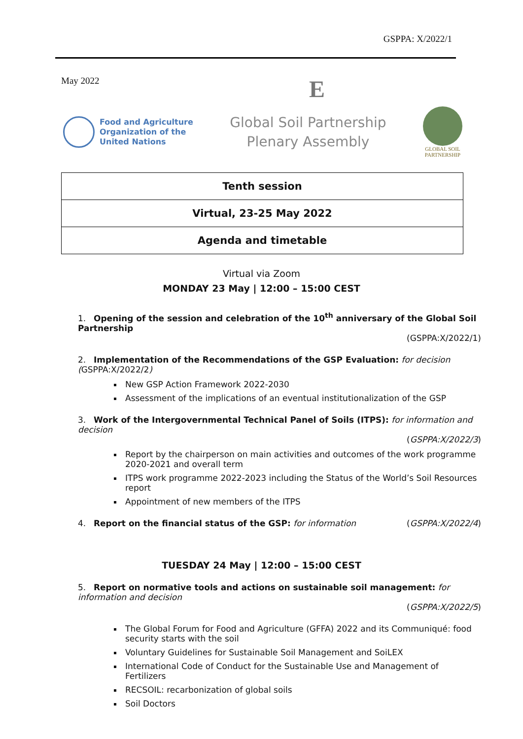GSPPA: X/2022/1
May 2022 E
Food and Agriculture
Organization of the
United Nations
Global Soil Partnership
Plenary Assembly
GLOBAL SOIL
PARTNERSHIP
| Tenth session |
| Virtual, 23-25 May 2022 |
| Agenda and timetable |
Virtual via Zoom
MONDAY 23 May | 12:00 – 15:00 CEST
1. Opening of the session and celebration of the 10<sup>th</sup> anniversary of the Global Soil Partnership
(GSPPA:X/2022/1)
2. Implementation of the Recommendations of the GSP Evaluation: for decision (GSPPA:X/2022/2)
New GSP Action Framework 2022-2030
Assessment of the implications of an eventual institutionalization of the GSP
3. Work of the Intergovernmental Technical Panel of Soils (ITPS): for information and decision
(GSPPA:X/2022/3)
Report by the chairperson on main activities and outcomes of the work programme 2020-2021 and overall term
ITPS work programme 2022-2023 including the Status of the World’s Soil Resources report
Appointment of new members of the ITPS
4. Report on the financial status of the GSP: for information (GSPPA:X/2022/4)
TUESDAY 24 May | 12:00 – 15:00 CEST
5. Report on normative tools and actions on sustainable soil management: for information and decision
(GSPPA:X/2022/5)
The Global Forum for Food and Agriculture (GFFA) 2022 and its Communiqué: food security starts with the soil
Voluntary Guidelines for Sustainable Soil Management and SoiLEX
International Code of Conduct for the Sustainable Use and Management of Fertilizers
RECSOIL: recarbonization of global soils
Soil Doctors